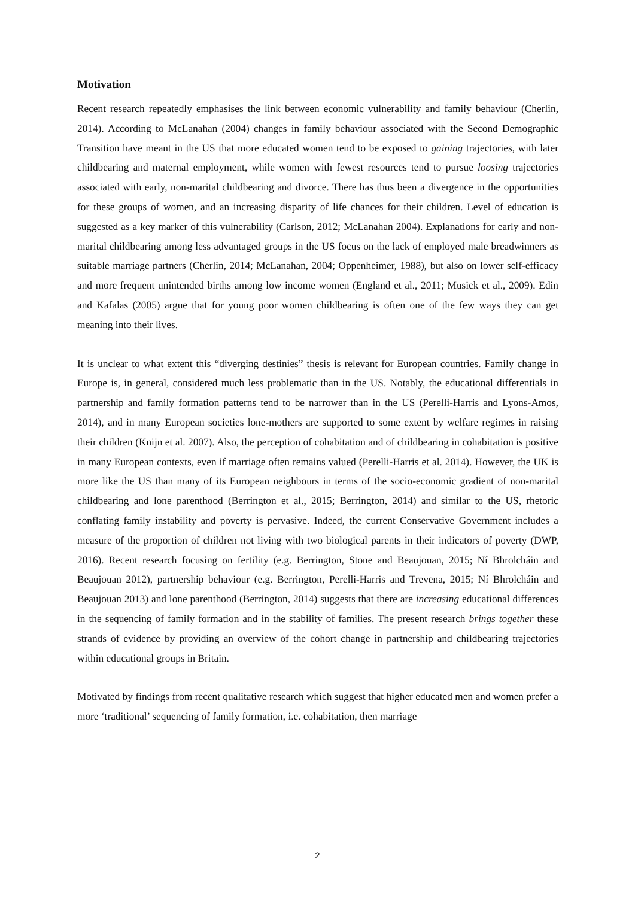Motivation
Recent research repeatedly emphasises the link between economic vulnerability and family behaviour (Cherlin, 2014). According to McLanahan (2004) changes in family behaviour associated with the Second Demographic Transition have meant in the US that more educated women tend to be exposed to gaining trajectories, with later childbearing and maternal employment, while women with fewest resources tend to pursue loosing trajectories associated with early, non-marital childbearing and divorce. There has thus been a divergence in the opportunities for these groups of women, and an increasing disparity of life chances for their children. Level of education is suggested as a key marker of this vulnerability (Carlson, 2012; McLanahan 2004). Explanations for early and non-marital childbearing among less advantaged groups in the US focus on the lack of employed male breadwinners as suitable marriage partners (Cherlin, 2014; McLanahan, 2004; Oppenheimer, 1988), but also on lower self-efficacy and more frequent unintended births among low income women (England et al., 2011; Musick et al., 2009). Edin and Kafalas (2005) argue that for young poor women childbearing is often one of the few ways they can get meaning into their lives.
It is unclear to what extent this “diverging destinies” thesis is relevant for European countries. Family change in Europe is, in general, considered much less problematic than in the US. Notably, the educational differentials in partnership and family formation patterns tend to be narrower than in the US (Perelli-Harris and Lyons-Amos, 2014), and in many European societies lone-mothers are supported to some extent by welfare regimes in raising their children (Knijn et al. 2007). Also, the perception of cohabitation and of childbearing in cohabitation is positive in many European contexts, even if marriage often remains valued (Perelli-Harris et al. 2014). However, the UK is more like the US than many of its European neighbours in terms of the socio-economic gradient of non-marital childbearing and lone parenthood (Berrington et al., 2015; Berrington, 2014) and similar to the US, rhetoric conflating family instability and poverty is pervasive. Indeed, the current Conservative Government includes a measure of the proportion of children not living with two biological parents in their indicators of poverty (DWP, 2016). Recent research focusing on fertility (e.g. Berrington, Stone and Beaujouan, 2015; Ní Bhrolcháin and Beaujouan 2012), partnership behaviour (e.g. Berrington, Perelli-Harris and Trevena, 2015; Ní Bhrolcháin and Beaujouan 2013) and lone parenthood (Berrington, 2014) suggests that there are increasing educational differences in the sequencing of family formation and in the stability of families. The present research brings together these strands of evidence by providing an overview of the cohort change in partnership and childbearing trajectories within educational groups in Britain.
Motivated by findings from recent qualitative research which suggest that higher educated men and women prefer a more ‘traditional’ sequencing of family formation, i.e. cohabitation, then marriage
2